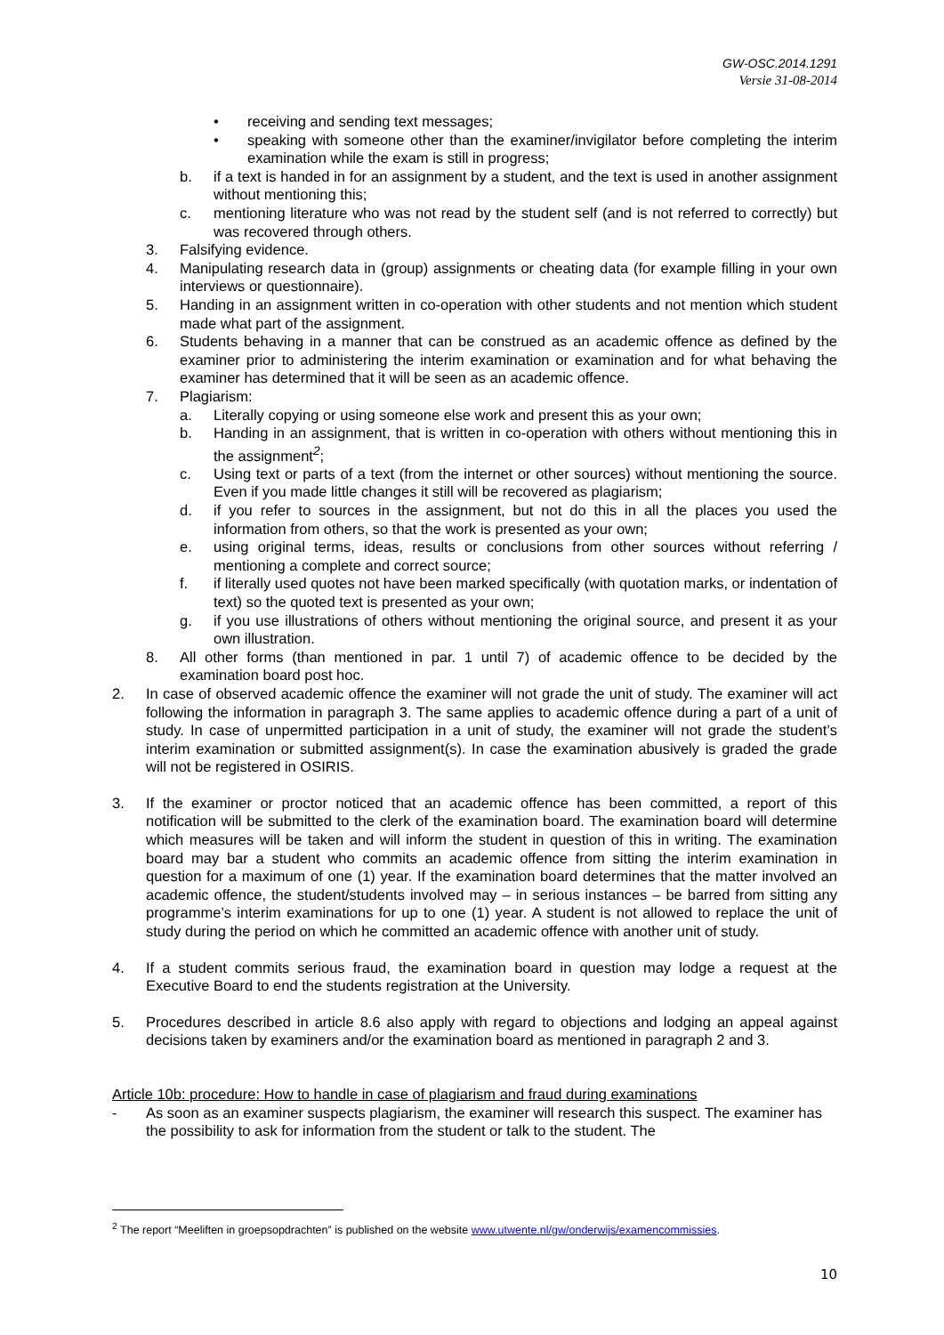GW-OSC.2014.1291
Versie 31-08-2014
• receiving and sending text messages;
• speaking with someone other than the examiner/invigilator before completing the interim examination while the exam is still in progress;
b. if a text is handed in for an assignment by a student, and the text is used in another assignment without mentioning this;
c. mentioning literature who was not read by the student self (and is not referred to correctly) but was recovered through others.
3. Falsifying evidence.
4. Manipulating research data in (group) assignments or cheating data (for example filling in your own interviews or questionnaire).
5. Handing in an assignment written in co-operation with other students and not mention which student made what part of the assignment.
6. Students behaving in a manner that can be construed as an academic offence as defined by the examiner prior to administering the interim examination or examination and for what behaving the examiner has determined that it will be seen as an academic offence.
7. Plagiarism:
a. Literally copying or using someone else work and present this as your own;
b. Handing in an assignment, that is written in co-operation with others without mentioning this in the assignment<sup>2</sup>;
c. Using text or parts of a text (from the internet or other sources) without mentioning the source. Even if you made little changes it still will be recovered as plagiarism;
d. if you refer to sources in the assignment, but not do this in all the places you used the information from others, so that the work is presented as your own;
e. using original terms, ideas, results or conclusions from other sources without referring / mentioning a complete and correct source;
f. if literally used quotes not have been marked specifically (with quotation marks, or indentation of text) so the quoted text is presented as your own;
g. if you use illustrations of others without mentioning the original source, and present it as your own illustration.
8. All other forms (than mentioned in par. 1 until 7) of academic offence to be decided by the examination board post hoc.
2. In case of observed academic offence the examiner will not grade the unit of study. The examiner will act following the information in paragraph 3. The same applies to academic offence during a part of a unit of study. In case of unpermitted participation in a unit of study, the examiner will not grade the student’s interim examination or submitted assignment(s). In case the examination abusively is graded the grade will not be registered in OSIRIS.
3. If the examiner or proctor noticed that an academic offence has been committed, a report of this notification will be submitted to the clerk of the examination board. The examination board will determine which measures will be taken and will inform the student in question of this in writing. The examination board may bar a student who commits an academic offence from sitting the interim examination in question for a maximum of one (1) year. If the examination board determines that the matter involved an academic offence, the student/students involved may – in serious instances – be barred from sitting any programme’s interim examinations for up to one (1) year. A student is not allowed to replace the unit of study during the period on which he committed an academic offence with another unit of study.
4. If a student commits serious fraud, the examination board in question may lodge a request at the Executive Board to end the students registration at the University.
5. Procedures described in article 8.6 also apply with regard to objections and lodging an appeal against decisions taken by examiners and/or the examination board as mentioned in paragraph 2 and 3.
Article 10b: procedure: How to handle in case of plagiarism and fraud during examinations
- As soon as an examiner suspects plagiarism, the examiner will research this suspect. The examiner has the possibility to ask for information from the student or talk to the student. The
<sup>2</sup> The report “Meeliften in groepsopdrachten” is published on the website www.utwente.nl/gw/onderwijs/examencommissies.
10